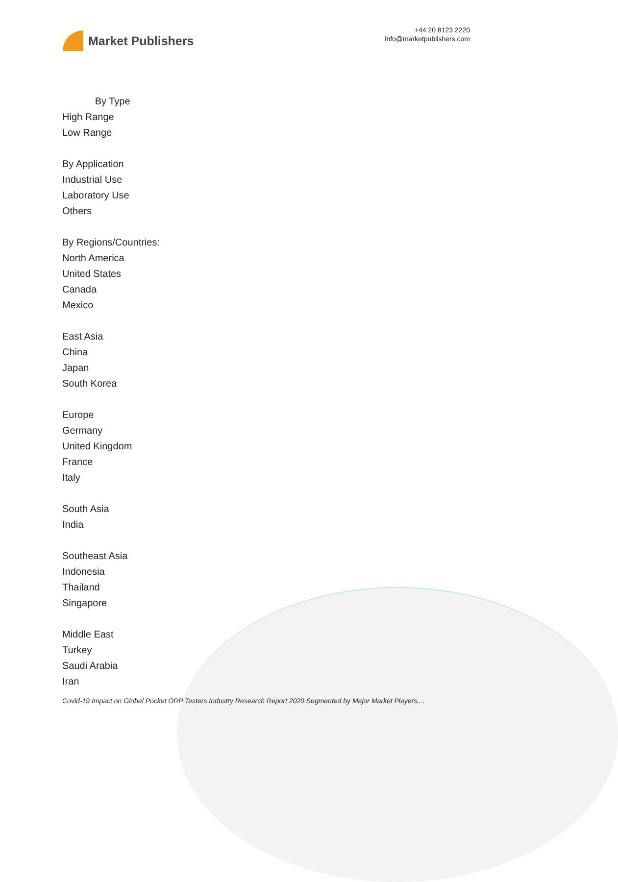Market Publishers
+44 20 8123 2220
info@marketpublishers.com
By Type
High Range
Low Range
By Application
Industrial Use
Laboratory Use
Others
By Regions/Countries:
North America
United States
Canada
Mexico
East Asia
China
Japan
South Korea
Europe
Germany
United Kingdom
France
Italy
South Asia
India
Southeast Asia
Indonesia
Thailand
Singapore
Middle East
Turkey
Saudi Arabia
Iran
Covid-19 Impact on Global Pocket ORP Testers Industry Research Report 2020 Segmented by Major Market Players,...